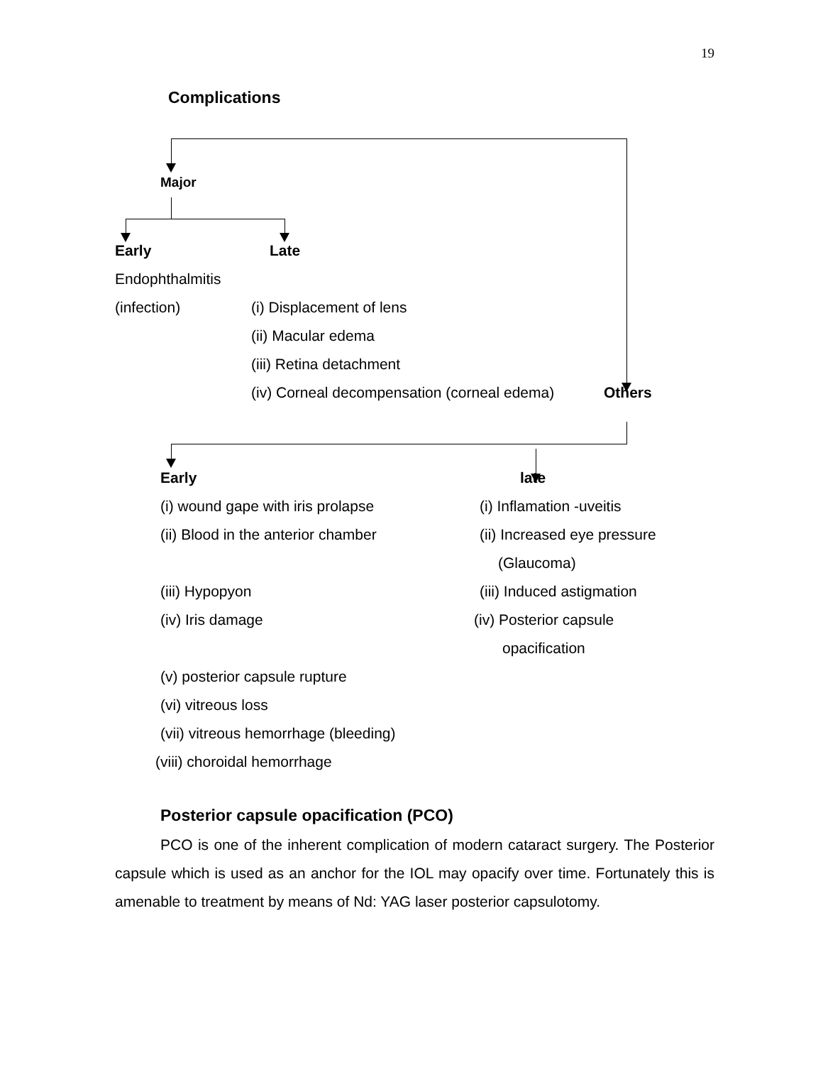19
Complications
Major
Early Late
Endophthalmitis
(infection) (i) Displacement of lens
(ii) Macular edema
(iii) Retina detachment
(iv) Corneal decompensation (corneal edema) Others
Early late
(i) wound gape with iris prolapse (i) Inflamation -uveitis
(ii) Blood in the anterior chamber (ii) Increased eye pressure
(Glaucoma)
(iii) Hypopyon (iii) Induced astigmation
(iv) Iris damage (iv) Posterior capsule
opacification
(v) posterior capsule rupture
(vi) vitreous loss
(vii) vitreous hemorrhage (bleeding)
(viii) choroidal hemorrhage
Posterior capsule opacification (PCO)
PCO is one of the inherent complication of modern cataract surgery. The Posterior capsule which is used as an anchor for the IOL may opacify over time. Fortunately this is amenable to treatment by means of Nd: YAG laser posterior capsulotomy.